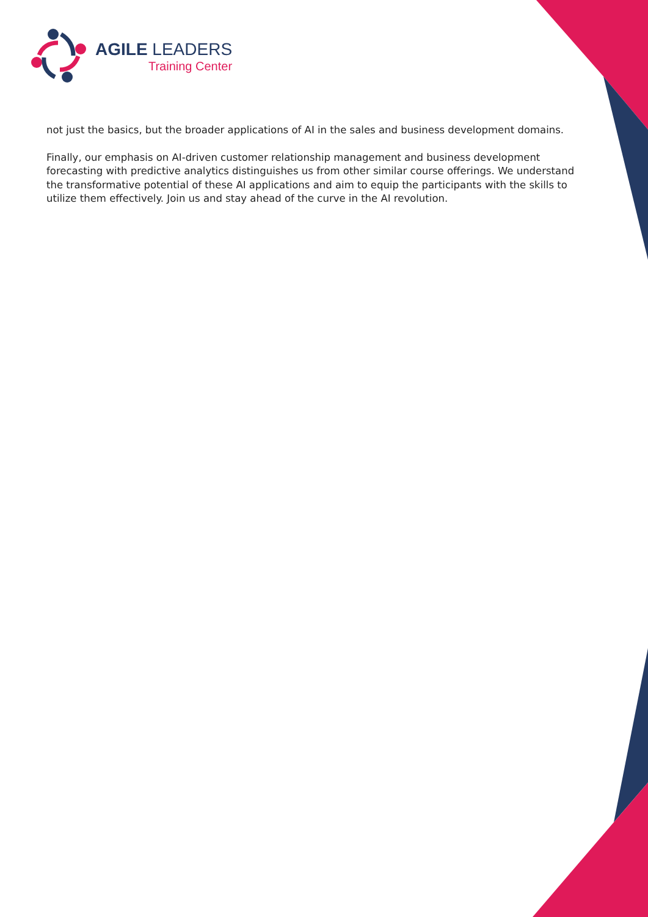AGILE LEADERS
Training Center
not just the basics, but the broader applications of AI in the sales and business development domains.
Finally, our emphasis on AI-driven customer relationship management and business development forecasting with predictive analytics distinguishes us from other similar course offerings. We understand the transformative potential of these AI applications and aim to equip the participants with the skills to utilize them effectively. Join us and stay ahead of the curve in the AI revolution.